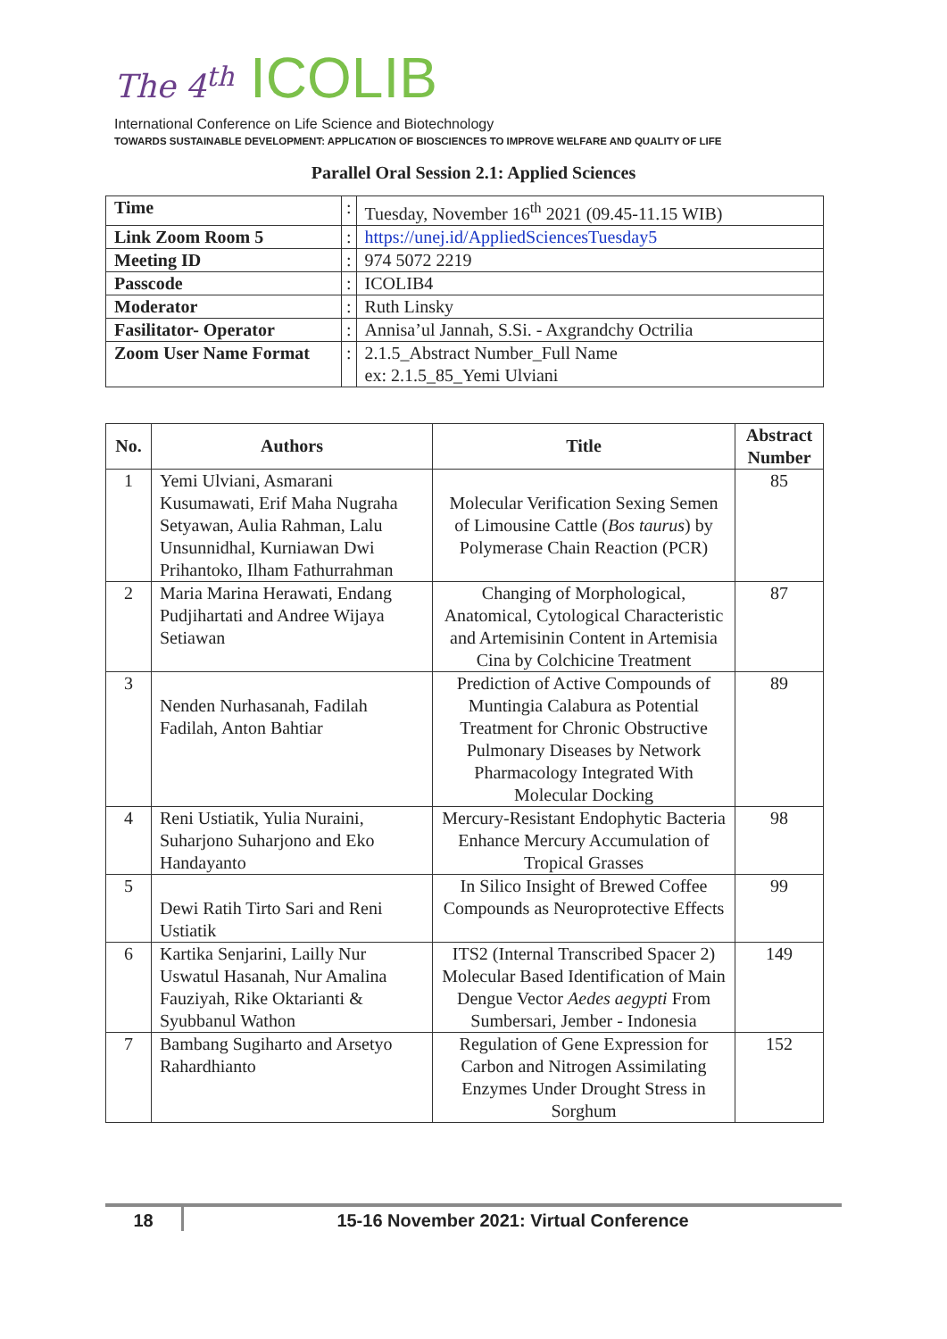The 4<sup>th</sup> ICOLIB
International Conference on Life Science and Biotechnology
TOWARDS SUSTAINABLE DEVELOPMENT: APPLICATION OF BIOSCIENCES TO IMPROVE WELFARE AND QUALITY OF LIFE
Parallel Oral Session 2.1: Applied Sciences
| Time | : | Tuesday, November 16<sup>th</sup> 2021 (09.45-11.15 WIB) |
| Link Zoom Room 5 | : | https://unej.id/AppliedSciencesTuesday5 |
| Meeting ID | : | 974 5072 2219 |
| Passcode | : | ICOLIB4 |
| Moderator | : | Ruth Linsky |
| Fasilitator- Operator | : | Annisa’ul Jannah, S.Si. - Axgrandchy Octrilia |
| Zoom User Name Format | : | 2.1.5_Abstract Number_Full Name ex: 2.1.5_85_Yemi Ulviani |
| No. | Authors | Title | Abstract Number |
| --- | --- | --- | --- |
| 1 | Yemi Ulviani, Asmarani Kusumawati, Erif Maha Nugraha Setyawan, Aulia Rahman, Lalu Unsunnidhal, Kurniawan Dwi Prihantoko, Ilham Fathurrahman | Molecular Verification Sexing Semen of Limousine Cattle ( Bos taurus ) by Polymerase Chain Reaction (PCR) | 85 |
| 2 | Maria Marina Herawati, Endang Pudjihartati and Andree Wijaya Setiawan | Changing of Morphological, Anatomical, Cytological Characteristic and Artemisinin Content in Artemisia Cina by Colchicine Treatment | 87 |
| 3 | Nenden Nurhasanah, Fadilah Fadilah, Anton Bahtiar | Prediction of Active Compounds of Muntingia Calabura as Potential Treatment for Chronic Obstructive Pulmonary Diseases by Network Pharmacology Integrated With Molecular Docking | 89 |
| 4 | Reni Ustiatik, Yulia Nuraini, Suharjono Suharjono and Eko Handayanto | Mercury-Resistant Endophytic Bacteria Enhance Mercury Accumulation of Tropical Grasses | 98 |
| 5 | Dewi Ratih Tirto Sari and Reni Ustiatik | In Silico Insight of Brewed Coffee Compounds as Neuroprotective Effects | 99 |
| 6 | Kartika Senjarini, Lailly Nur Uswatul Hasanah, Nur Amalina Fauziyah, Rike Oktarianti & Syubbanul Wathon | ITS2 (Internal Transcribed Spacer 2) Molecular Based Identification of Main Dengue Vector Aedes aegypti From Sumbersari, Jember - Indonesia | 149 |
| 7 | Bambang Sugiharto and Arsetyo Rahardhianto | Regulation of Gene Expression for Carbon and Nitrogen Assimilating Enzymes Under Drought Stress in Sorghum | 152 |
18 15-16 November 2021: Virtual Conference